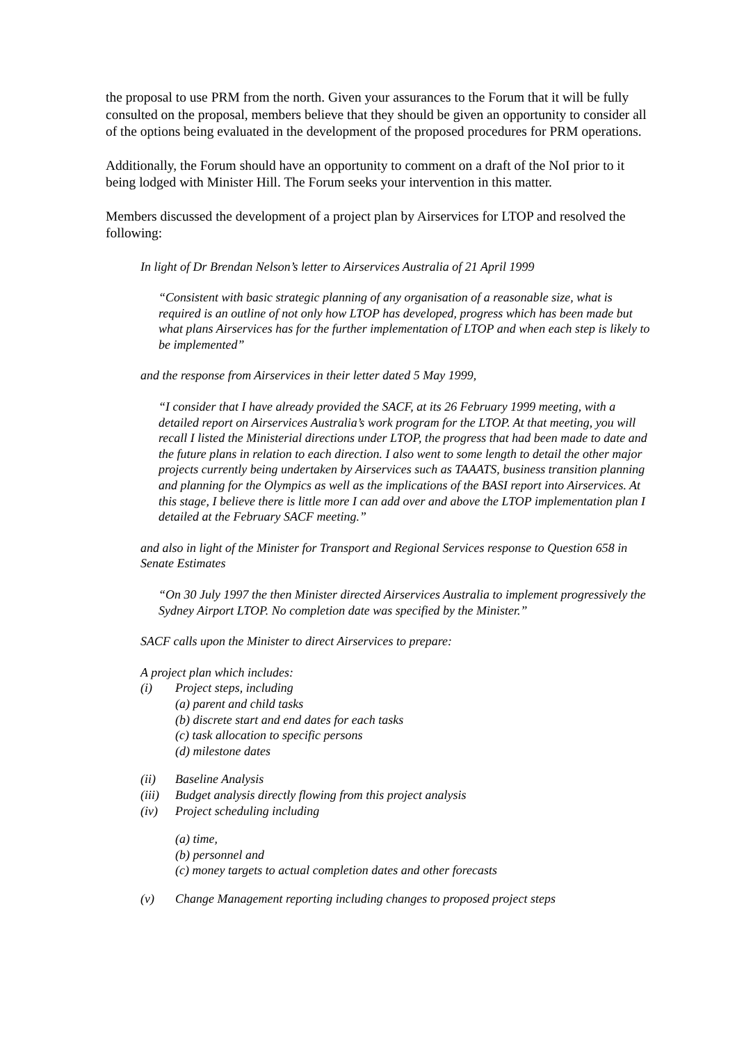the proposal to use PRM from the north. Given your assurances to the Forum that it will be fully consulted on the proposal, members believe that they should be given an opportunity to consider all of the options being evaluated in the development of the proposed procedures for PRM operations.
Additionally, the Forum should have an opportunity to comment on a draft of the NoI prior to it being lodged with Minister Hill. The Forum seeks your intervention in this matter.
Members discussed the development of a project plan by Airservices for LTOP and resolved the following:
In light of Dr Brendan Nelson’s letter to Airservices Australia of 21 April 1999
“Consistent with basic strategic planning of any organisation of a reasonable size, what is required is an outline of not only how LTOP has developed, progress which has been made but what plans Airservices has for the further implementation of LTOP and when each step is likely to be implemented”
and the response from Airservices in their letter dated 5 May 1999,
“I consider that I have already provided the SACF, at its 26 February 1999 meeting, with a detailed report on Airservices Australia’s work program for the LTOP. At that meeting, you will recall I listed the Ministerial directions under LTOP, the progress that had been made to date and the future plans in relation to each direction. I also went to some length to detail the other major projects currently being undertaken by Airservices such as TAAATS, business transition planning and planning for the Olympics as well as the implications of the BASI report into Airservices. At this stage, I believe there is little more I can add over and above the LTOP implementation plan I detailed at the February SACF meeting.”
and also in light of the Minister for Transport and Regional Services response to Question 658 in Senate Estimates
“On 30 July 1997 the then Minister directed Airservices Australia to implement progressively the Sydney Airport LTOP. No completion date was specified by the Minister.”
SACF calls upon the Minister to direct Airservices to prepare:
A project plan which includes:
(i) Project steps, including
(a) parent and child tasks
(b) discrete start and end dates for each tasks
(c) task allocation to specific persons
(d) milestone dates
(ii) Baseline Analysis
(iii) Budget analysis directly flowing from this project analysis
(iv) Project scheduling including
(a) time,
(b) personnel and
(c) money targets to actual completion dates and other forecasts
(v) Change Management reporting including changes to proposed project steps